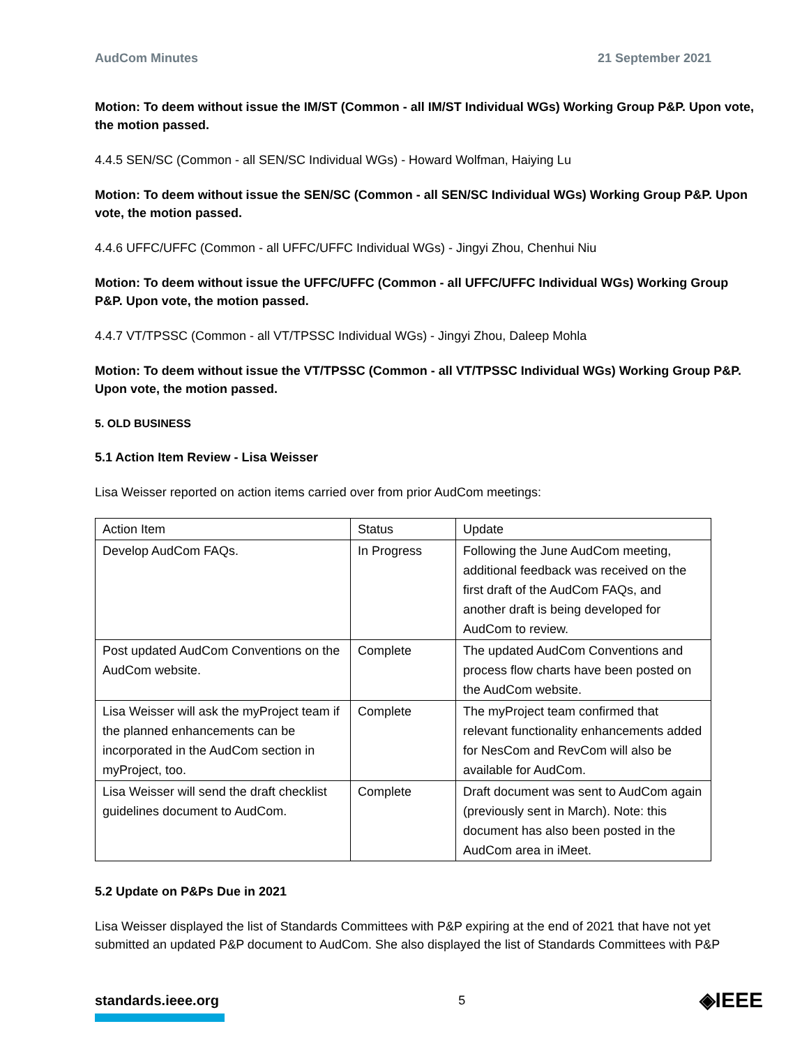AudCom Minutes 21 September 2021
Motion: To deem without issue the IM/ST (Common - all IM/ST Individual WGs) Working Group P&P. Upon vote, the motion passed.
4.4.5 SEN/SC (Common - all SEN/SC Individual WGs) - Howard Wolfman, Haiying Lu
Motion: To deem without issue the SEN/SC (Common - all SEN/SC Individual WGs) Working Group P&P. Upon vote, the motion passed.
4.4.6 UFFC/UFFC (Common - all UFFC/UFFC Individual WGs) - Jingyi Zhou, Chenhui Niu
Motion: To deem without issue the UFFC/UFFC (Common - all UFFC/UFFC Individual WGs) Working Group P&P. Upon vote, the motion passed.
4.4.7 VT/TPSSC (Common - all VT/TPSSC Individual WGs) - Jingyi Zhou, Daleep Mohla
Motion: To deem without issue the VT/TPSSC (Common - all VT/TPSSC Individual WGs) Working Group P&P. Upon vote, the motion passed.
5. OLD BUSINESS
5.1 Action Item Review - Lisa Weisser
Lisa Weisser reported on action items carried over from prior AudCom meetings:
| Action Item | Status | Update |
| Develop AudCom FAQs. | In Progress | Following the June AudCom meeting, additional feedback was received on the first draft of the AudCom FAQs, and another draft is being developed for AudCom to review. |
| Post updated AudCom Conventions on the AudCom website. | Complete | The updated AudCom Conventions and process flow charts have been posted on the AudCom website. |
| Lisa Weisser will ask the myProject team if the planned enhancements can be incorporated in the AudCom section in myProject, too. | Complete | The myProject team confirmed that relevant functionality enhancements added for NesCom and RevCom will also be available for AudCom. |
| Lisa Weisser will send the draft checklist guidelines document to AudCom. | Complete | Draft document was sent to AudCom again (previously sent in March). Note: this document has also been posted in the AudCom area in iMeet. |
5.2 Update on P&Ps Due in 2021
Lisa Weisser displayed the list of Standards Committees with P&P expiring at the end of 2021 that have not yet submitted an updated P&P document to AudCom. She also displayed the list of Standards Committees with P&P
standards.ieee.org
5
◈IEEE